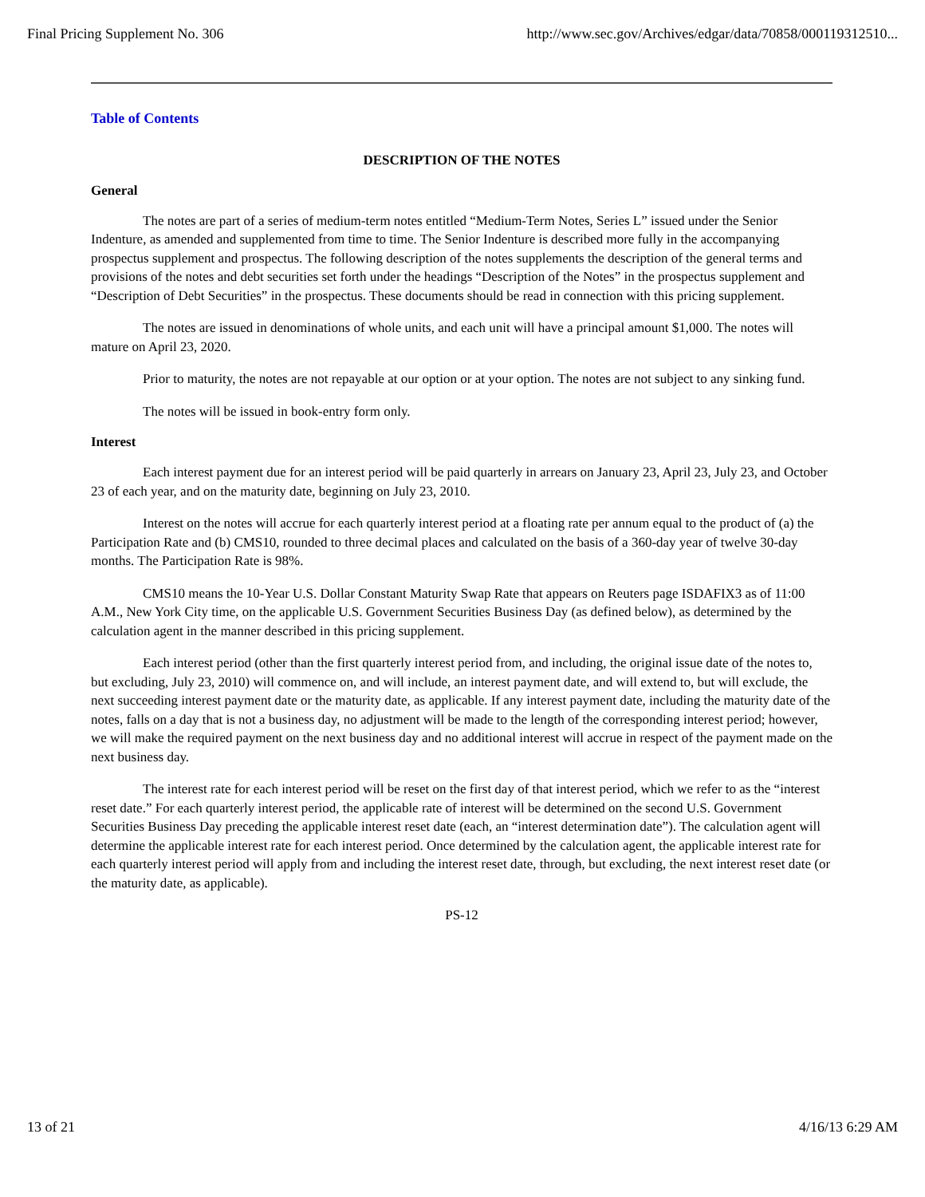Final Pricing Supplement No. 306 http://www.sec.gov/Archives/edgar/data/70858/000119312510...
Table of Contents
DESCRIPTION OF THE NOTES
General
The notes are part of a series of medium-term notes entitled “Medium-Term Notes, Series L” issued under the Senior Indenture, as amended and supplemented from time to time. The Senior Indenture is described more fully in the accompanying prospectus supplement and prospectus. The following description of the notes supplements the description of the general terms and provisions of the notes and debt securities set forth under the headings “Description of the Notes” in the prospectus supplement and “Description of Debt Securities” in the prospectus. These documents should be read in connection with this pricing supplement.
The notes are issued in denominations of whole units, and each unit will have a principal amount $1,000. The notes will mature on April 23, 2020.
Prior to maturity, the notes are not repayable at our option or at your option. The notes are not subject to any sinking fund.
The notes will be issued in book-entry form only.
Interest
Each interest payment due for an interest period will be paid quarterly in arrears on January 23, April 23, July 23, and October 23 of each year, and on the maturity date, beginning on July 23, 2010.
Interest on the notes will accrue for each quarterly interest period at a floating rate per annum equal to the product of (a) the Participation Rate and (b) CMS10, rounded to three decimal places and calculated on the basis of a 360-day year of twelve 30-day months. The Participation Rate is 98%.
CMS10 means the 10-Year U.S. Dollar Constant Maturity Swap Rate that appears on Reuters page ISDAFIX3 as of 11:00 A.M., New York City time, on the applicable U.S. Government Securities Business Day (as defined below), as determined by the calculation agent in the manner described in this pricing supplement.
Each interest period (other than the first quarterly interest period from, and including, the original issue date of the notes to, but excluding, July 23, 2010) will commence on, and will include, an interest payment date, and will extend to, but will exclude, the next succeeding interest payment date or the maturity date, as applicable. If any interest payment date, including the maturity date of the notes, falls on a day that is not a business day, no adjustment will be made to the length of the corresponding interest period; however, we will make the required payment on the next business day and no additional interest will accrue in respect of the payment made on the next business day.
The interest rate for each interest period will be reset on the first day of that interest period, which we refer to as the “interest reset date.” For each quarterly interest period, the applicable rate of interest will be determined on the second U.S. Government Securities Business Day preceding the applicable interest reset date (each, an “interest determination date”). The calculation agent will determine the applicable interest rate for each interest period. Once determined by the calculation agent, the applicable interest rate for each quarterly interest period will apply from and including the interest reset date, through, but excluding, the next interest reset date (or the maturity date, as applicable).
PS-12
13 of 21 4/16/13 6:29 AM